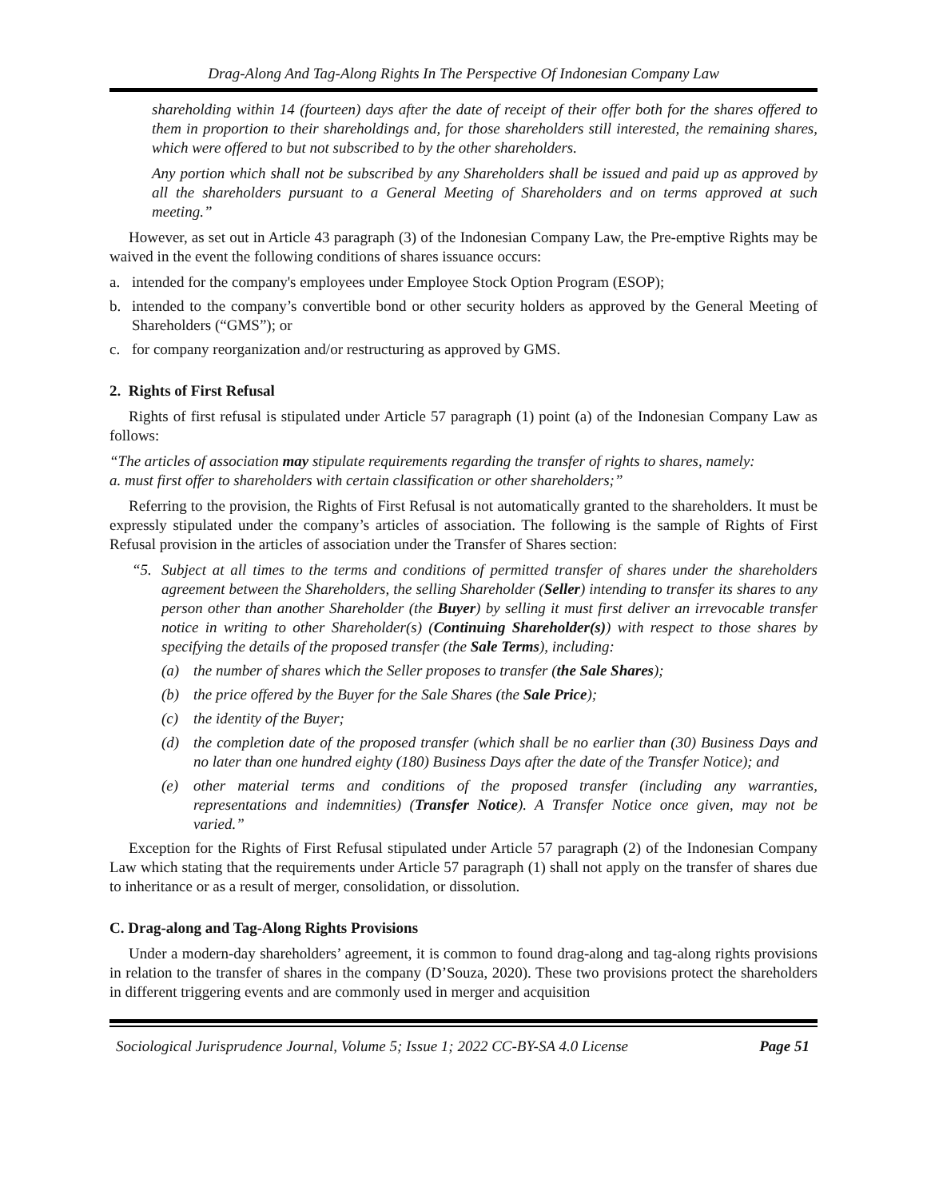Drag-Along And Tag-Along Rights In The Perspective Of Indonesian Company Law
shareholding within 14 (fourteen) days after the date of receipt of their offer both for the shares offered to them in proportion to their shareholdings and, for those shareholders still interested, the remaining shares, which were offered to but not subscribed to by the other shareholders.
Any portion which shall not be subscribed by any Shareholders shall be issued and paid up as approved by all the shareholders pursuant to a General Meeting of Shareholders and on terms approved at such meeting.”
However, as set out in Article 43 paragraph (3) of the Indonesian Company Law, the Pre-emptive Rights may be waived in the event the following conditions of shares issuance occurs:
a. intended for the company's employees under Employee Stock Option Program (ESOP);
b. intended to the company’s convertible bond or other security holders as approved by the General Meeting of Shareholders (“GMS”); or
c. for company reorganization and/or restructuring as approved by GMS.
2. Rights of First Refusal
Rights of first refusal is stipulated under Article 57 paragraph (1) point (a) of the Indonesian Company Law as follows:
“The articles of association may stipulate requirements regarding the transfer of rights to shares, namely:
a. must first offer to shareholders with certain classification or other shareholders;”
Referring to the provision, the Rights of First Refusal is not automatically granted to the shareholders. It must be expressly stipulated under the company’s articles of association. The following is the sample of Rights of First Refusal provision in the articles of association under the Transfer of Shares section:
“5. Subject at all times to the terms and conditions of permitted transfer of shares under the shareholders agreement between the Shareholders, the selling Shareholder (Seller) intending to transfer its shares to any person other than another Shareholder (the Buyer) by selling it must first deliver an irrevocable transfer notice in writing to other Shareholder(s) (Continuing Shareholder(s)) with respect to those shares by specifying the details of the proposed transfer (the Sale Terms), including:
(a) the number of shares which the Seller proposes to transfer (the Sale Shares);
(b) the price offered by the Buyer for the Sale Shares (the Sale Price);
(c) the identity of the Buyer;
(d) the completion date of the proposed transfer (which shall be no earlier than (30) Business Days and no later than one hundred eighty (180) Business Days after the date of the Transfer Notice); and
(e) other material terms and conditions of the proposed transfer (including any warranties, representations and indemnities) (Transfer Notice). A Transfer Notice once given, may not be varied.”
Exception for the Rights of First Refusal stipulated under Article 57 paragraph (2) of the Indonesian Company Law which stating that the requirements under Article 57 paragraph (1) shall not apply on the transfer of shares due to inheritance or as a result of merger, consolidation, or dissolution.
C. Drag-along and Tag-Along Rights Provisions
Under a modern-day shareholders’ agreement, it is common to found drag-along and tag-along rights provisions in relation to the transfer of shares in the company (D’Souza, 2020). These two provisions protect the shareholders in different triggering events and are commonly used in merger and acquisition
Sociological Jurisprudence Journal, Volume 5; Issue 1; 2022 CC-BY-SA 4.0 License Page 51